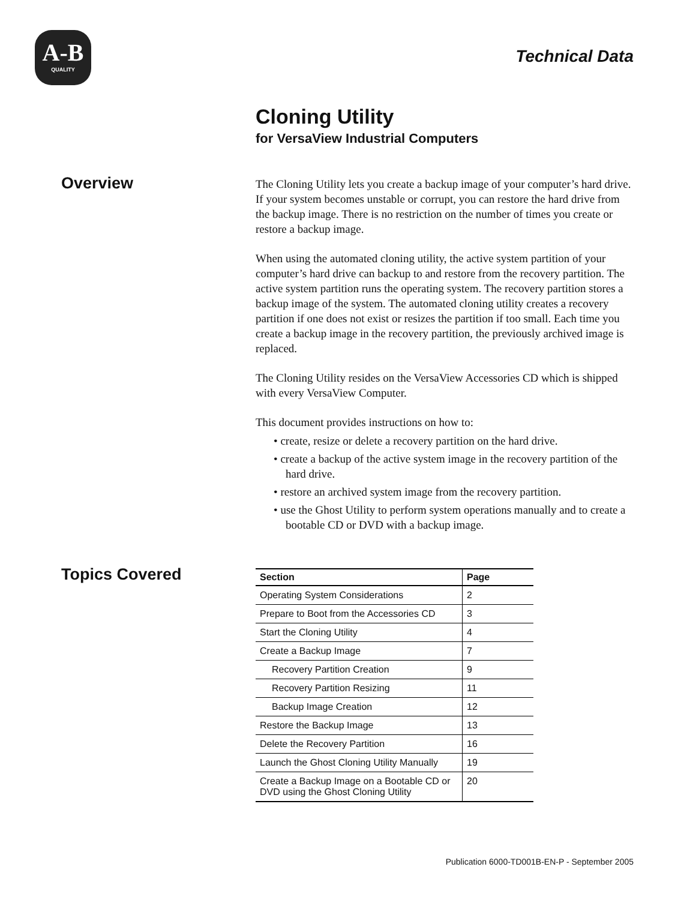A-B
QUALITY
Technical Data
Overview
Topics Covered
Cloning Utility
for VersaView Industrial Computers
The Cloning Utility lets you create a backup image of your computer’s hard drive. If your system becomes unstable or corrupt, you can restore the hard drive from the backup image. There is no restriction on the number of times you create or restore a backup image.
When using the automated cloning utility, the active system partition of your computer’s hard drive can backup to and restore from the recovery partition. The active system partition runs the operating system. The recovery partition stores a backup image of the system. The automated cloning utility creates a recovery partition if one does not exist or resizes the partition if too small. Each time you create a backup image in the recovery partition, the previously archived image is replaced.
The Cloning Utility resides on the VersaView Accessories CD which is shipped with every VersaView Computer.
This document provides instructions on how to:
• create, resize or delete a recovery partition on the hard drive.
• create a backup of the active system image in the recovery partition of the hard drive.
• restore an archived system image from the recovery partition.
• use the Ghost Utility to perform system operations manually and to create a bootable CD or DVD with a backup image.
| Section | Page |
| --- | --- |
| Operating System Considerations | 2 |
| Prepare to Boot from the Accessories CD | 3 |
| Start the Cloning Utility | 4 |
| Create a Backup Image | 7 |
| Recovery Partition Creation | 9 |
| Recovery Partition Resizing | 11 |
| Backup Image Creation | 12 |
| Restore the Backup Image | 13 |
| Delete the Recovery Partition | 16 |
| Launch the Ghost Cloning Utility Manually | 19 |
| Create a Backup Image on a Bootable CD or DVD using the Ghost Cloning Utility | 20 |
Publication 6000-TD001B-EN-P - September 2005